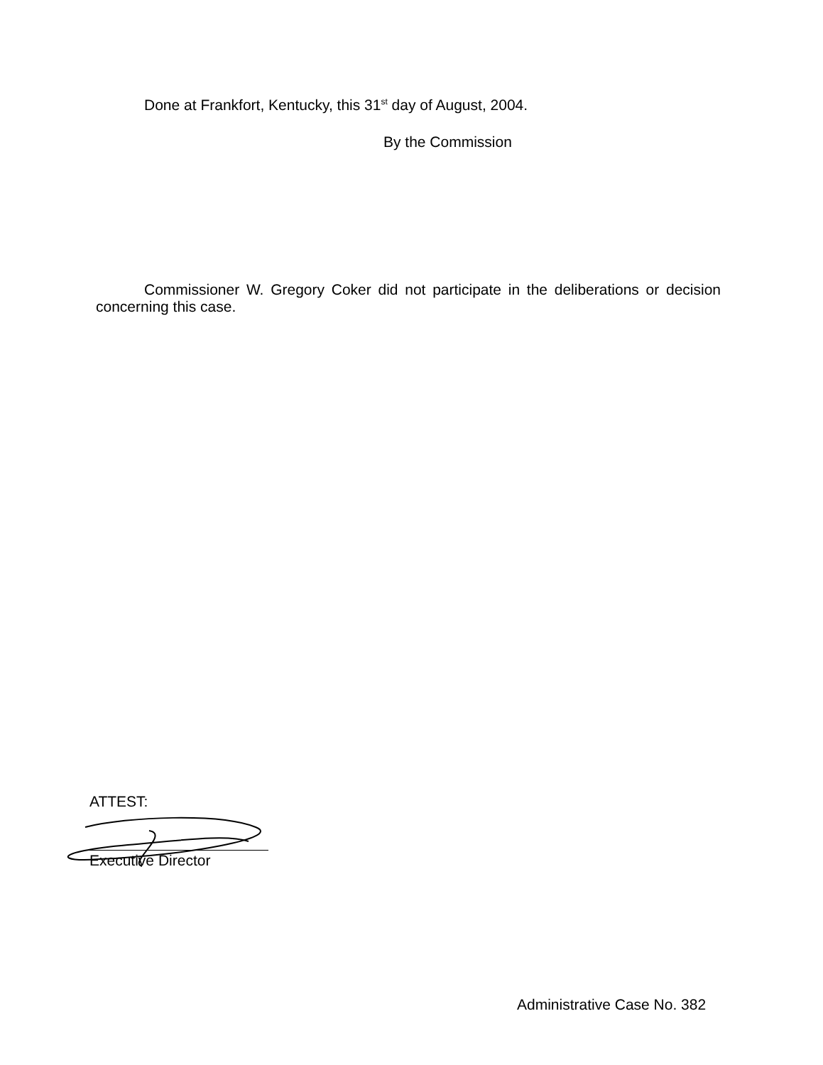Done at Frankfort, Kentucky, this 31<sup>st</sup> day of August, 2004.
By the Commission
Commissioner W. Gregory Coker did not participate in the deliberations or decision concerning this case.
ATTEST:
Executive Director
Administrative Case No. 382